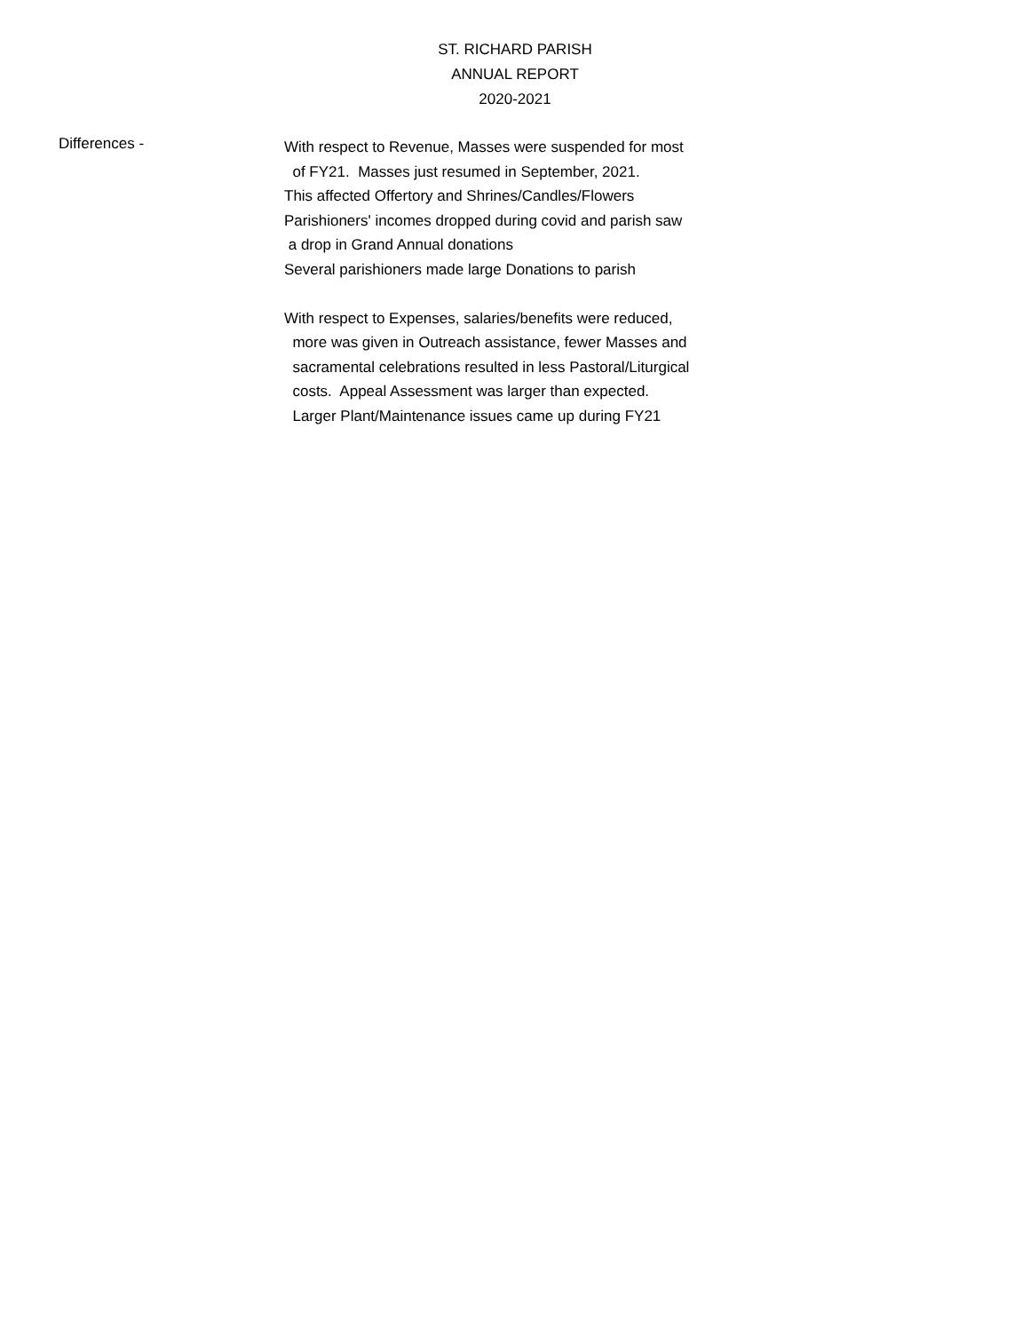ST. RICHARD PARISH
ANNUAL REPORT
2020-2021
Differences -
With respect to Revenue, Masses were suspended for most of FY21. Masses just resumed in September, 2021. This affected Offertory and Shrines/Candles/Flowers Parishioners' incomes dropped during covid and parish saw a drop in Grand Annual donations Several parishioners made large Donations to parish With respect to Expenses, salaries/benefits were reduced, more was given in Outreach assistance, fewer Masses and sacramental celebrations resulted in less Pastoral/Liturgical costs. Appeal Assessment was larger than expected. Larger Plant/Maintenance issues came up during FY21